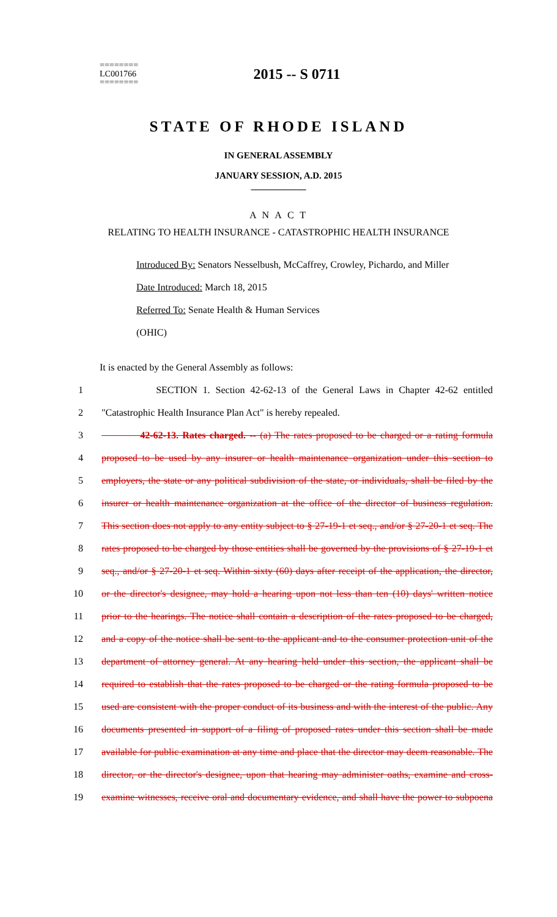========
LC001766
========
2015 -- S 0711
STATE OF RHODE ISLAND
IN GENERAL ASSEMBLY
JANUARY SESSION, A.D. 2015
____________
A N A C T
RELATING TO HEALTH INSURANCE - CATASTROPHIC HEALTH INSURANCE
Introduced By: Senators Nesselbush, McCaffrey, Crowley, Pichardo, and Miller
Date Introduced: March 18, 2015
Referred To: Senate Health & Human Services
(OHIC)
It is enacted by the General Assembly as follows:
1 SECTION 1. Section 42-62-13 of the General Laws in Chapter 42-62 entitled
2 "Catastrophic Health Insurance Plan Act" is hereby repealed.
3 42-62-13. Rates charged. -- (a) The rates proposed to be charged or a rating formula
4 proposed to be used by any insurer or health maintenance organization under this section to
5 employers, the state or any political subdivision of the state, or individuals, shall be filed by the
6 insurer or health maintenance organization at the office of the director of business regulation.
7 This section does not apply to any entity subject to § 27-19-1 et seq., and/or § 27-20-1 et seq. The
8 rates proposed to be charged by those entities shall be governed by the provisions of § 27-19-1 et
9 seq., and/or § 27-20-1 et seq. Within sixty (60) days after receipt of the application, the director,
10 or the director's designee, may hold a hearing upon not less than ten (10) days' written notice
11 prior to the hearings. The notice shall contain a description of the rates proposed to be charged,
12 and a copy of the notice shall be sent to the applicant and to the consumer protection unit of the
13 department of attorney general. At any hearing held under this section, the applicant shall be
14 required to establish that the rates proposed to be charged or the rating formula proposed to be
15 used are consistent with the proper conduct of its business and with the interest of the public. Any
16 documents presented in support of a filing of proposed rates under this section shall be made
17 available for public examination at any time and place that the director may deem reasonable. The
18 director, or the director's designee, upon that hearing may administer oaths, examine and cross-
19 examine witnesses, receive oral and documentary evidence, and shall have the power to subpoena